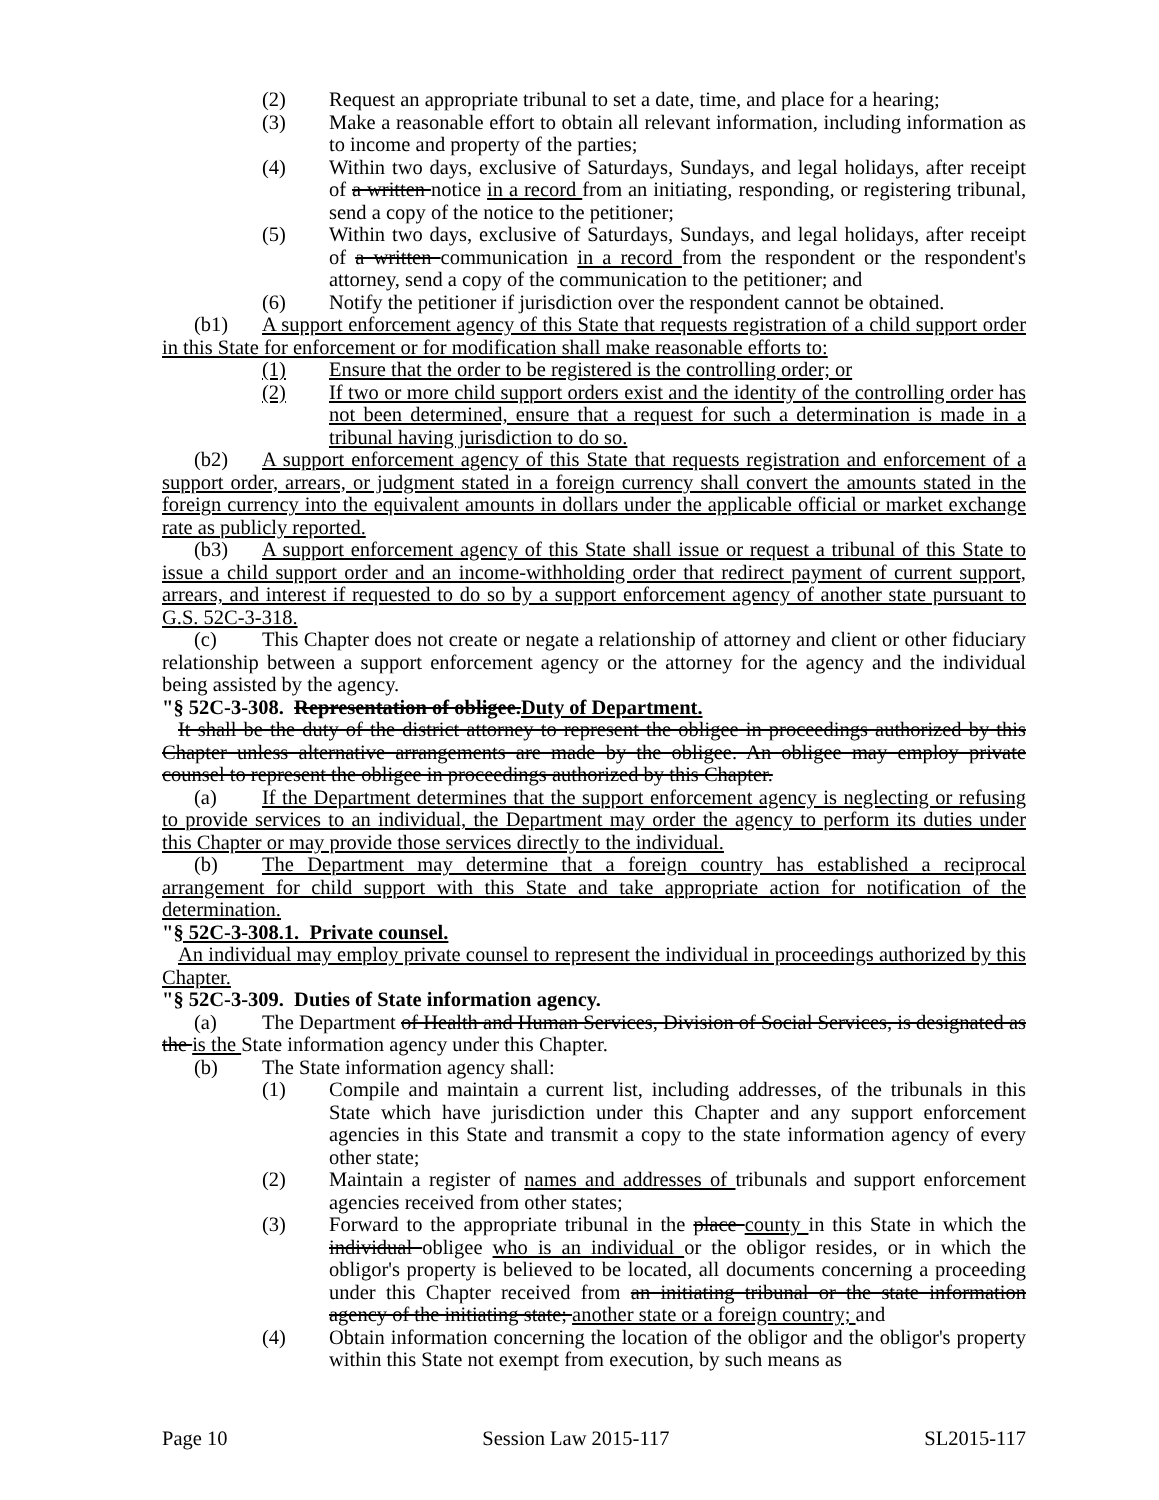(2) Request an appropriate tribunal to set a date, time, and place for a hearing;
(3) Make a reasonable effort to obtain all relevant information, including information as to income and property of the parties;
(4) Within two days, exclusive of Saturdays, Sundays, and legal holidays, after receipt of a written notice in a record from an initiating, responding, or registering tribunal, send a copy of the notice to the petitioner;
(5) Within two days, exclusive of Saturdays, Sundays, and legal holidays, after receipt of a written communication in a record from the respondent or the respondent's attorney, send a copy of the communication to the petitioner; and
(6) Notify the petitioner if jurisdiction over the respondent cannot be obtained.
(b1) A support enforcement agency of this State that requests registration of a child support order in this State for enforcement or for modification shall make reasonable efforts to:
(1) Ensure that the order to be registered is the controlling order; or
(2) If two or more child support orders exist and the identity of the controlling order has not been determined, ensure that a request for such a determination is made in a tribunal having jurisdiction to do so.
(b2) A support enforcement agency of this State that requests registration and enforcement of a support order, arrears, or judgment stated in a foreign currency shall convert the amounts stated in the foreign currency into the equivalent amounts in dollars under the applicable official or market exchange rate as publicly reported.
(b3) A support enforcement agency of this State shall issue or request a tribunal of this State to issue a child support order and an income-withholding order that redirect payment of current support, arrears, and interest if requested to do so by a support enforcement agency of another state pursuant to G.S. 52C-3-318.
(c) This Chapter does not create or negate a relationship of attorney and client or other fiduciary relationship between a support enforcement agency or the attorney for the agency and the individual being assisted by the agency.
"§ 52C-3-308. Representation of obligee.Duty of Department.
It shall be the duty of the district attorney to represent the obligee in proceedings authorized by this Chapter unless alternative arrangements are made by the obligee. An obligee may employ private counsel to represent the obligee in proceedings authorized by this Chapter.
(a) If the Department determines that the support enforcement agency is neglecting or refusing to provide services to an individual, the Department may order the agency to perform its duties under this Chapter or may provide those services directly to the individual.
(b) The Department may determine that a foreign country has established a reciprocal arrangement for child support with this State and take appropriate action for notification of the determination.
"§ 52C-3-308.1. Private counsel.
An individual may employ private counsel to represent the individual in proceedings authorized by this Chapter.
"§ 52C-3-309. Duties of State information agency.
(a) The Department of Health and Human Services, Division of Social Services, is designated as the is the State information agency under this Chapter.
(b) The State information agency shall:
(1) Compile and maintain a current list, including addresses, of the tribunals in this State which have jurisdiction under this Chapter and any support enforcement agencies in this State and transmit a copy to the state information agency of every other state;
(2) Maintain a register of names and addresses of tribunals and support enforcement agencies received from other states;
(3) Forward to the appropriate tribunal in the place county in this State in which the individual obligee who is an individual or the obligor resides, or in which the obligor's property is believed to be located, all documents concerning a proceeding under this Chapter received from an initiating tribunal or the state information agency of the initiating state; another state or a foreign country; and
(4) Obtain information concerning the location of the obligor and the obligor's property within this State not exempt from execution, by such means as
Page 10 Session Law 2015-117 SL2015-117